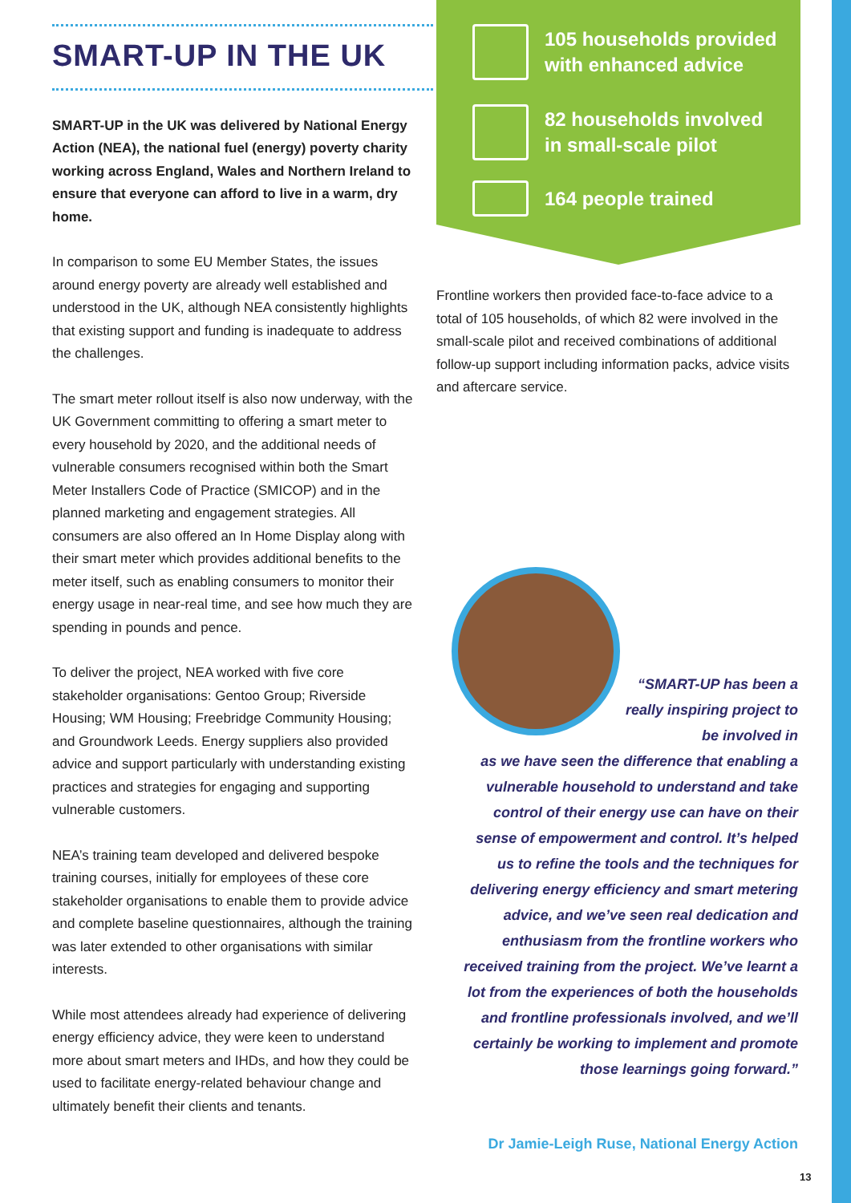SMART-UP IN THE UK
SMART-UP in the UK was delivered by National Energy Action (NEA), the national fuel (energy) poverty charity working across England, Wales and Northern Ireland to ensure that everyone can afford to live in a warm, dry home.
In comparison to some EU Member States, the issues around energy poverty are already well established and understood in the UK, although NEA consistently highlights that existing support and funding is inadequate to address the challenges.
The smart meter rollout itself is also now underway, with the UK Government committing to offering a smart meter to every household by 2020, and the additional needs of vulnerable consumers recognised within both the Smart Meter Installers Code of Practice (SMICOP) and in the planned marketing and engagement strategies. All consumers are also offered an In Home Display along with their smart meter which provides additional benefits to the meter itself, such as enabling consumers to monitor their energy usage in near-real time, and see how much they are spending in pounds and pence.
To deliver the project, NEA worked with five core stakeholder organisations: Gentoo Group; Riverside Housing; WM Housing; Freebridge Community Housing; and Groundwork Leeds. Energy suppliers also provided advice and support particularly with understanding existing practices and strategies for engaging and supporting vulnerable customers.
NEA’s training team developed and delivered bespoke training courses, initially for employees of these core stakeholder organisations to enable them to provide advice and complete baseline questionnaires, although the training was later extended to other organisations with similar interests.
While most attendees already had experience of delivering energy efficiency advice, they were keen to understand more about smart meters and IHDs, and how they could be used to facilitate energy-related behaviour change and ultimately benefit their clients and tenants.
105 households provided
with enhanced advice
82 households involved
in small-scale pilot
164 people trained
Frontline workers then provided face-to-face advice to a total of 105 households, of which 82 were involved in the small-scale pilot and received combinations of additional follow-up support including information packs, advice visits and aftercare service.
“SMART-UP has been a really inspiring project to be involved in
as we have seen the difference that enabling a vulnerable household to understand and take control of their energy use can have on their sense of empowerment and control. It’s helped us to refine the tools and the techniques for delivering energy efficiency and smart metering advice, and we’ve seen real dedication and enthusiasm from the frontline workers who received training from the project. We’ve learnt a lot from the experiences of both the households and frontline professionals involved, and we’ll certainly be working to implement and promote those learnings going forward.”
Dr Jamie-Leigh Ruse, National Energy Action
13